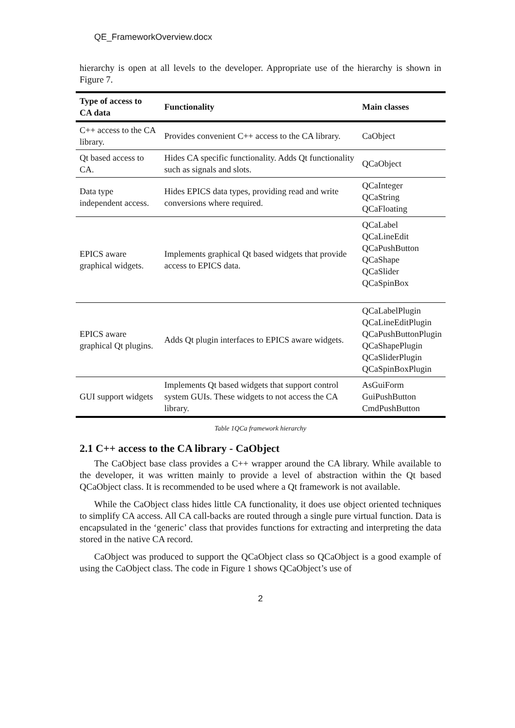QE_FrameworkOverview.docx
hierarchy is open at all levels to the developer. Appropriate use of the hierarchy is shown in Figure 7.
| Type of access to CA data | Functionality | Main classes |
| --- | --- | --- |
| C++ access to the CA library. | Provides convenient C++ access to the CA library. | CaObject |
| Qt based access to CA. | Hides CA specific functionality. Adds Qt functionality such as signals and slots. | QCaObject |
| Data type independent access. | Hides EPICS data types, providing read and write conversions where required. | QCaInteger QCaString QCaFloating |
| EPICS aware graphical widgets. | Implements graphical Qt based widgets that provide access to EPICS data. | QCaLabel QCaLineEdit QCaPushButton QCaShape QCaSlider QCaSpinBox |
| EPICS aware graphical Qt plugins. | Adds Qt plugin interfaces to EPICS aware widgets. | QCaLabelPlugin QCaLineEditPlugin QCaPushButtonPlugin QCaShapePlugin QCaSliderPlugin QCaSpinBoxPlugin |
| GUI support widgets | Implements Qt based widgets that support control system GUIs. These widgets to not access the CA library. | AsGuiForm GuiPushButton CmdPushButton |
Table 1QCa framework hierarchy
2.1 C++ access to the CA library - CaObject
The CaObject base class provides a C++ wrapper around the CA library. While available to the developer, it was written mainly to provide a level of abstraction within the Qt based QCaObject class. It is recommended to be used where a Qt framework is not available.
While the CaObject class hides little CA functionality, it does use object oriented techniques to simplify CA access. All CA call-backs are routed through a single pure virtual function. Data is encapsulated in the ‘generic’ class that provides functions for extracting and interpreting the data stored in the native CA record.
CaObject was produced to support the QCaObject class so QCaObject is a good example of using the CaObject class. The code in Figure 1 shows QCaObject’s use of
2